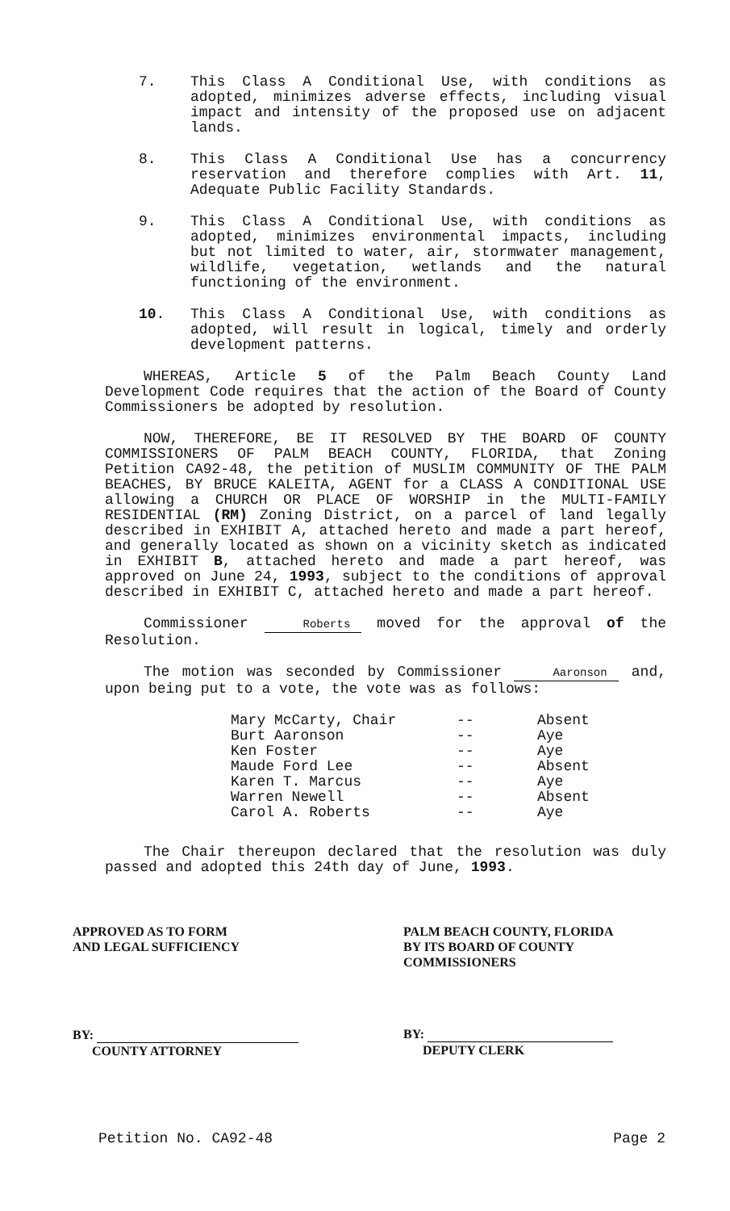7. This Class A Conditional Use, with conditions as adopted, minimizes adverse effects, including visual impact and intensity of the proposed use on adjacent lands.
8. This Class A Conditional Use has a concurrency reservation and therefore complies with Art. 11, Adequate Public Facility Standards.
9. This Class A Conditional Use, with conditions as adopted, minimizes environmental impacts, including but not limited to water, air, stormwater management, wildlife, vegetation, wetlands and the natural functioning of the environment.
10. This Class A Conditional Use, with conditions as adopted, will result in logical, timely and orderly development patterns.
WHEREAS, Article 5 of the Palm Beach County Land Development Code requires that the action of the Board of County Commissioners be adopted by resolution.
NOW, THEREFORE, BE IT RESOLVED BY THE BOARD OF COUNTY COMMISSIONERS OF PALM BEACH COUNTY, FLORIDA, that Zoning Petition CA92-48, the petition of MUSLIM COMMUNITY OF THE PALM BEACHES, BY BRUCE KALEITA, AGENT for a CLASS A CONDITIONAL USE allowing a CHURCH OR PLACE OF WORSHIP in the MULTI-FAMILY RESIDENTIAL (RM) Zoning District, on a parcel of land legally described in EXHIBIT A, attached hereto and made a part hereof, and generally located as shown on a vicinity sketch as indicated in EXHIBIT B, attached hereto and made a part hereof, was approved on June 24, 1993, subject to the conditions of approval described in EXHIBIT C, attached hereto and made a part hereof.
Commissioner Roberts moved for the approval of the Resolution.
The motion was seconded by Commissioner Aaronson and, upon being put to a vote, the vote was as follows:
| Mary McCarty, Chair | -- | Absent |
| Burt Aaronson | -- | Aye |
| Ken Foster | -- | Aye |
| Maude Ford Lee | -- | Absent |
| Karen T. Marcus | -- | Aye |
| Warren Newell | -- | Absent |
| Carol A. Roberts | -- | Aye |
The Chair thereupon declared that the resolution was duly passed and adopted this 24th day of June, 1993.
APPROVED AS TO FORM
AND LEGAL SUFFICIENCY
BY:
COUNTY ATTORNEY
PALM BEACH COUNTY, FLORIDA
BY ITS BOARD OF COUNTY
COMMISSIONERS
BY:
DEPUTY CLERK
Petition No. CA92-48 Page 2